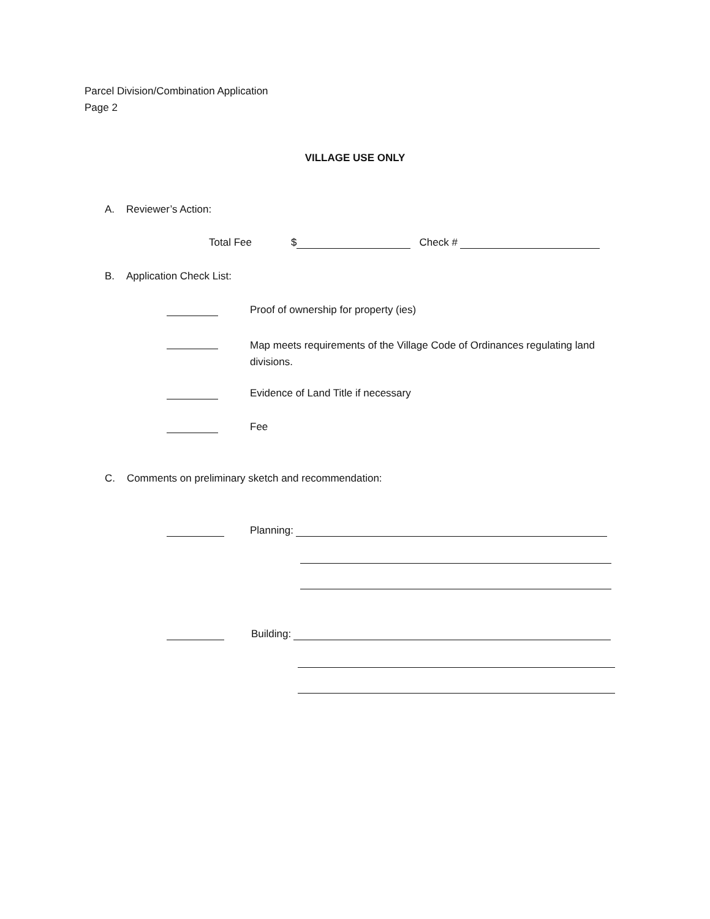Parcel Division/Combination Application
Page 2
VILLAGE USE ONLY
A. Reviewer’s Action:
Total Fee $ Check #
B. Application Check List:
Proof of ownership for property (ies)
Map meets requirements of the Village Code of Ordinances regulating land divisions.
Evidence of Land Title if necessary
Fee
C. Comments on preliminary sketch and recommendation:
Planning:
Building: